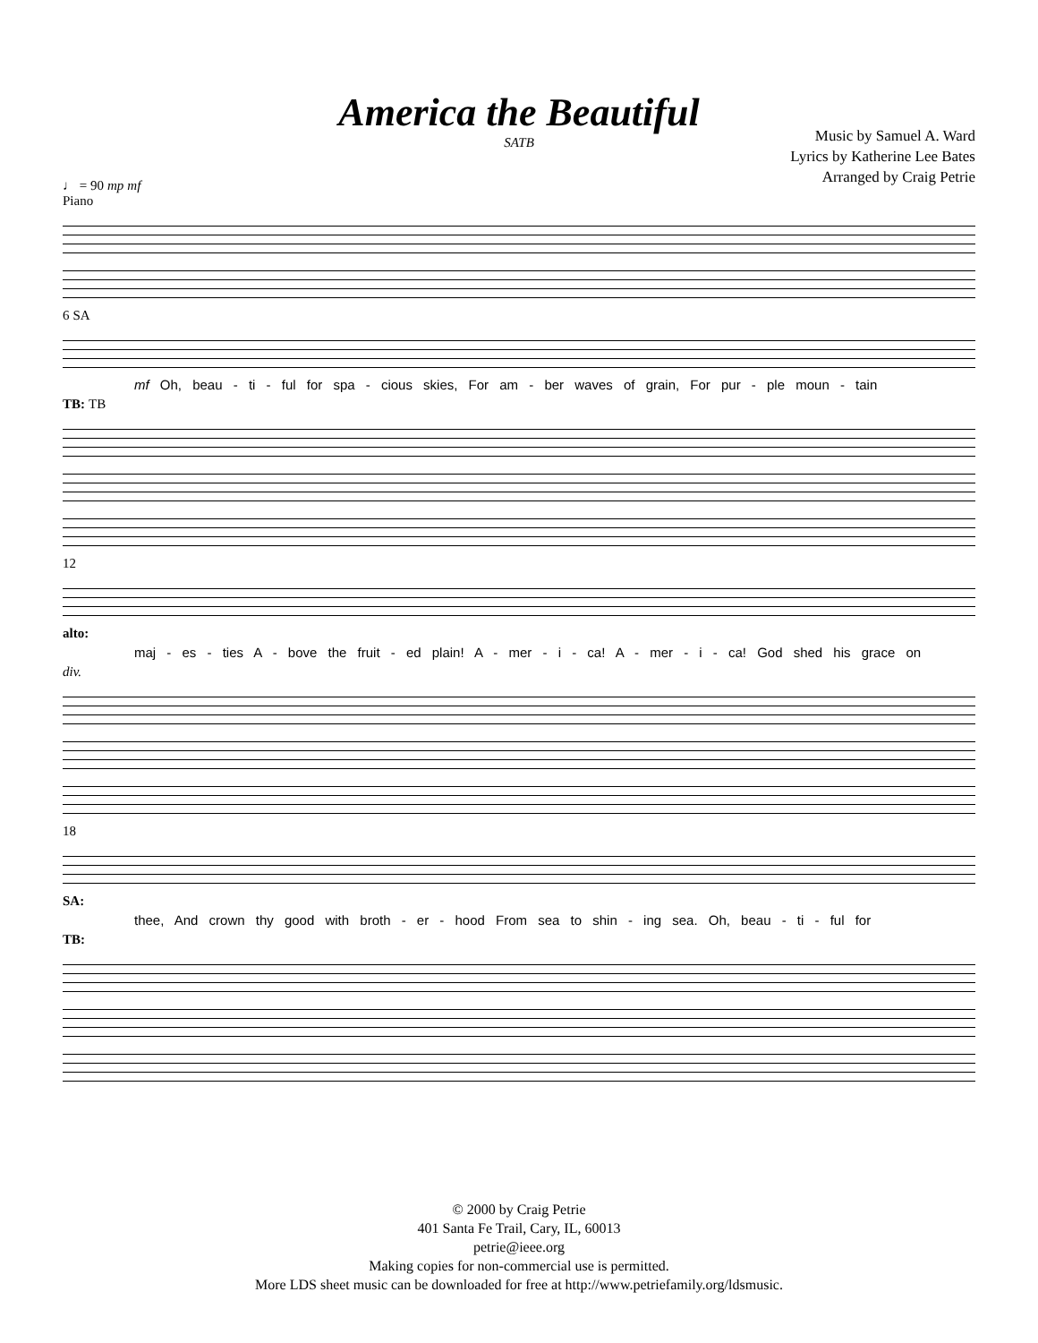America the Beautiful
SATB
Music by Samuel A. Ward
Lyrics by Katherine Lee Bates
Arranged by Craig Petrie
♩ = 90 mp mf
Piano
6 SA
mf Oh, beau - ti - ful for spa - cious skies, For am - ber waves of grain, For pur - ple moun - tain
TB: TB
12
alto:
maj - es - ties A - bove the fruit - ed plain! A - mer - i - ca! A - mer - i - ca! God shed his grace on
div.
18
SA:
thee, And crown thy good with broth - er - hood From sea to shin - ing sea. Oh, beau - ti - ful for
TB:
© 2000 by Craig Petrie
401 Santa Fe Trail, Cary, IL, 60013
petrie@ieee.org
Making copies for non-commercial use is permitted.
More LDS sheet music can be downloaded for free at http://www.petriefamily.org/ldsmusic.